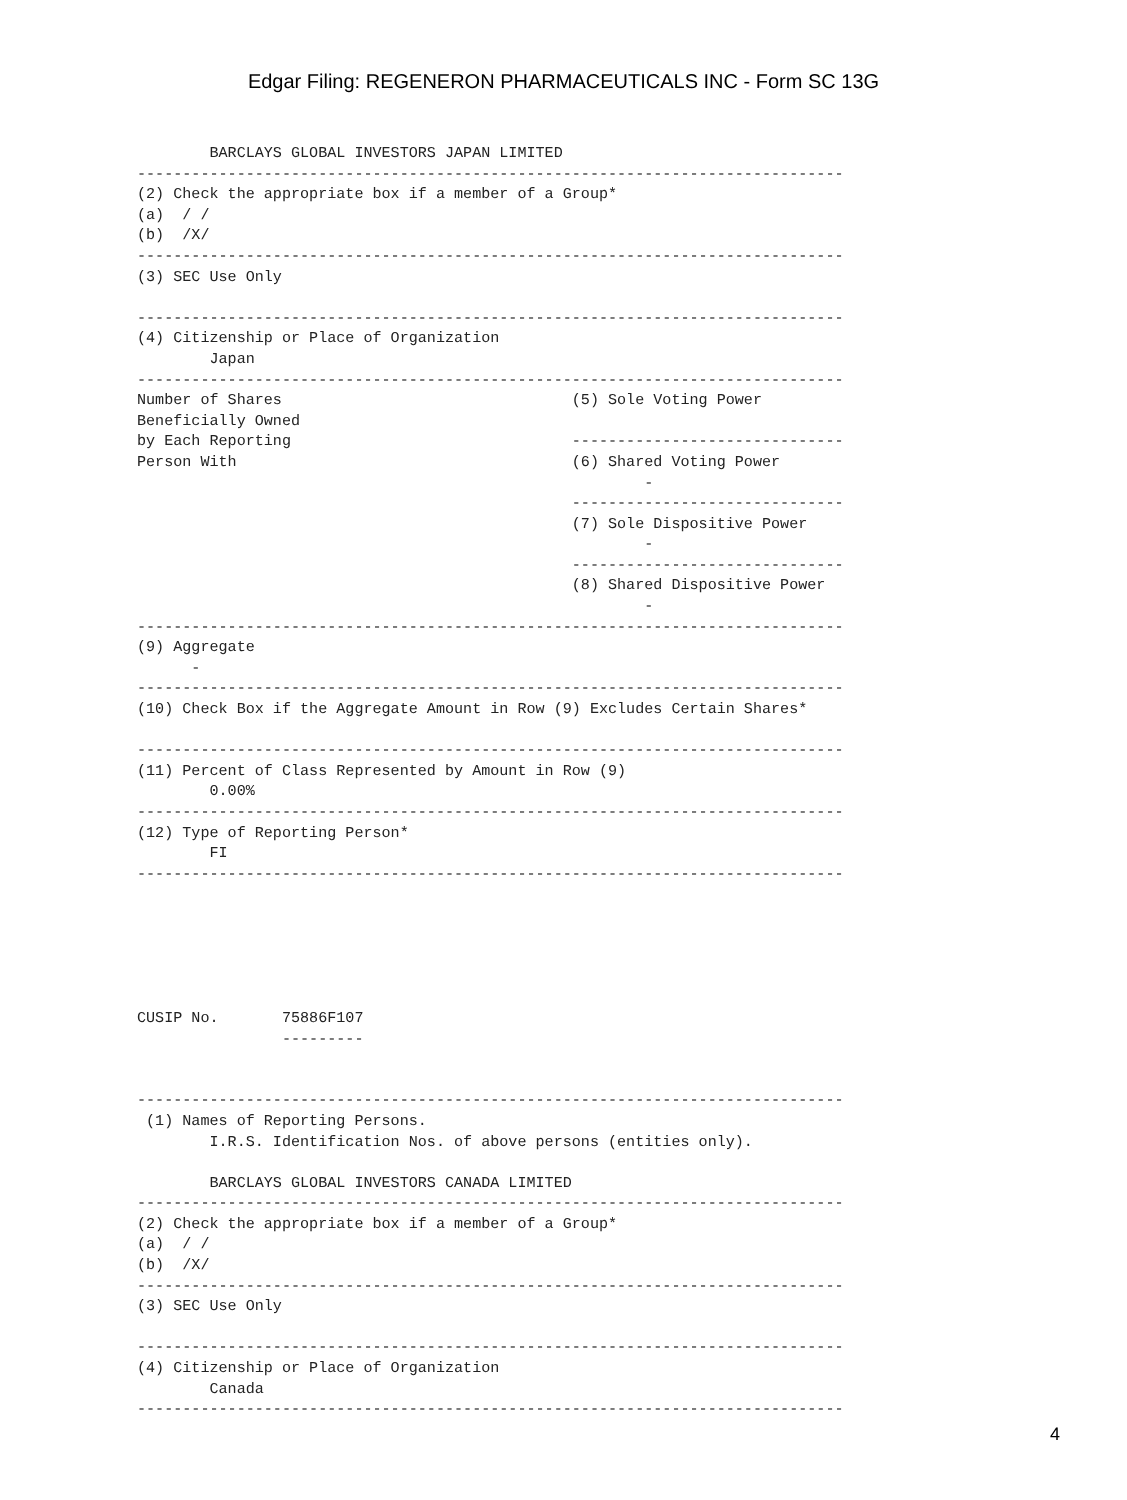Edgar Filing: REGENERON PHARMACEUTICALS INC - Form SC 13G
        BARCLAYS GLOBAL INVESTORS JAPAN LIMITED
------------------------------------------------------------------------------
(2) Check the appropriate box if a member of a Group*
(a)  / /
(b)  /X/
------------------------------------------------------------------------------
(3) SEC Use Only

------------------------------------------------------------------------------
(4) Citizenship or Place of Organization
        Japan
------------------------------------------------------------------------------
Number of Shares                                (5) Sole Voting Power
Beneficially Owned
by Each Reporting                               ------------------------------
Person With                                     (6) Shared Voting Power
                                                        -
                                                ------------------------------
                                                (7) Sole Dispositive Power
                                                        -
                                                ------------------------------
                                                (8) Shared Dispositive Power
                                                        -
------------------------------------------------------------------------------
(9) Aggregate
      -
------------------------------------------------------------------------------
(10) Check Box if the Aggregate Amount in Row (9) Excludes Certain Shares*

------------------------------------------------------------------------------
(11) Percent of Class Represented by Amount in Row (9)
        0.00%
------------------------------------------------------------------------------
(12) Type of Reporting Person*
        FI
------------------------------------------------------------------------------






CUSIP No.       75886F107
                ---------


------------------------------------------------------------------------------
 (1) Names of Reporting Persons.
        I.R.S. Identification Nos. of above persons (entities only).

        BARCLAYS GLOBAL INVESTORS CANADA LIMITED
------------------------------------------------------------------------------
(2) Check the appropriate box if a member of a Group*
(a)  / /
(b)  /X/
------------------------------------------------------------------------------
(3) SEC Use Only

------------------------------------------------------------------------------
(4) Citizenship or Place of Organization
        Canada
------------------------------------------------------------------------------
4